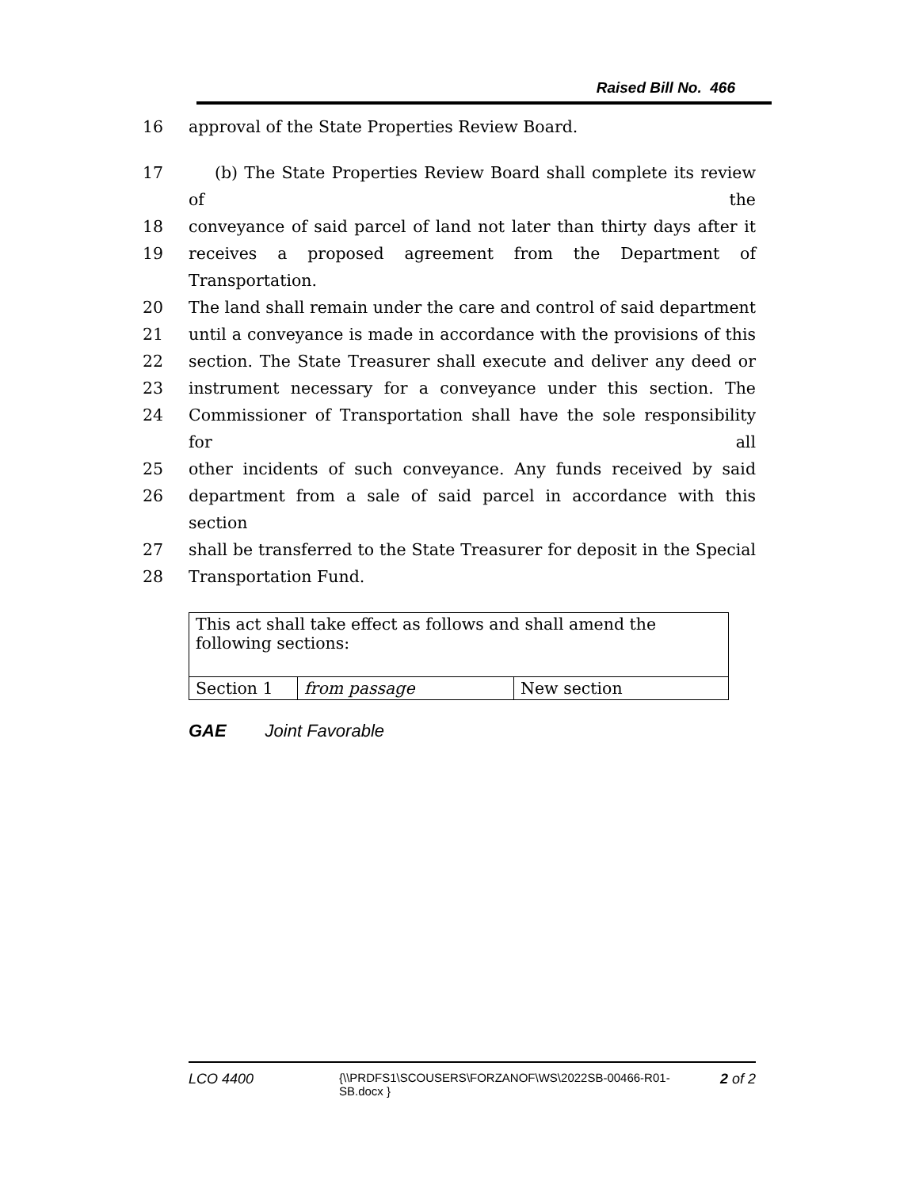Raised Bill No. 466
16 approval of the State Properties Review Board.
17 (b) The State Properties Review Board shall complete its review of the
18 conveyance of said parcel of land not later than thirty days after it
19 receives a proposed agreement from the Department of Transportation.
20 The land shall remain under the care and control of said department
21 until a conveyance is made in accordance with the provisions of this
22 section. The State Treasurer shall execute and deliver any deed or
23 instrument necessary for a conveyance under this section. The
24 Commissioner of Transportation shall have the sole responsibility for all
25 other incidents of such conveyance. Any funds received by said
26 department from a sale of said parcel in accordance with this section
27 shall be transferred to the State Treasurer for deposit in the Special
28 Transportation Fund.
| This act shall take effect as follows and shall amend the following sections: | | |
| Section 1 | from passage | New section |
GAE Joint Favorable
LCO 4400
{\\PRDFS1\SCOUSERS\FORZANOF\WS\2022SB-00466-R01-SB.docx }
2 of 2